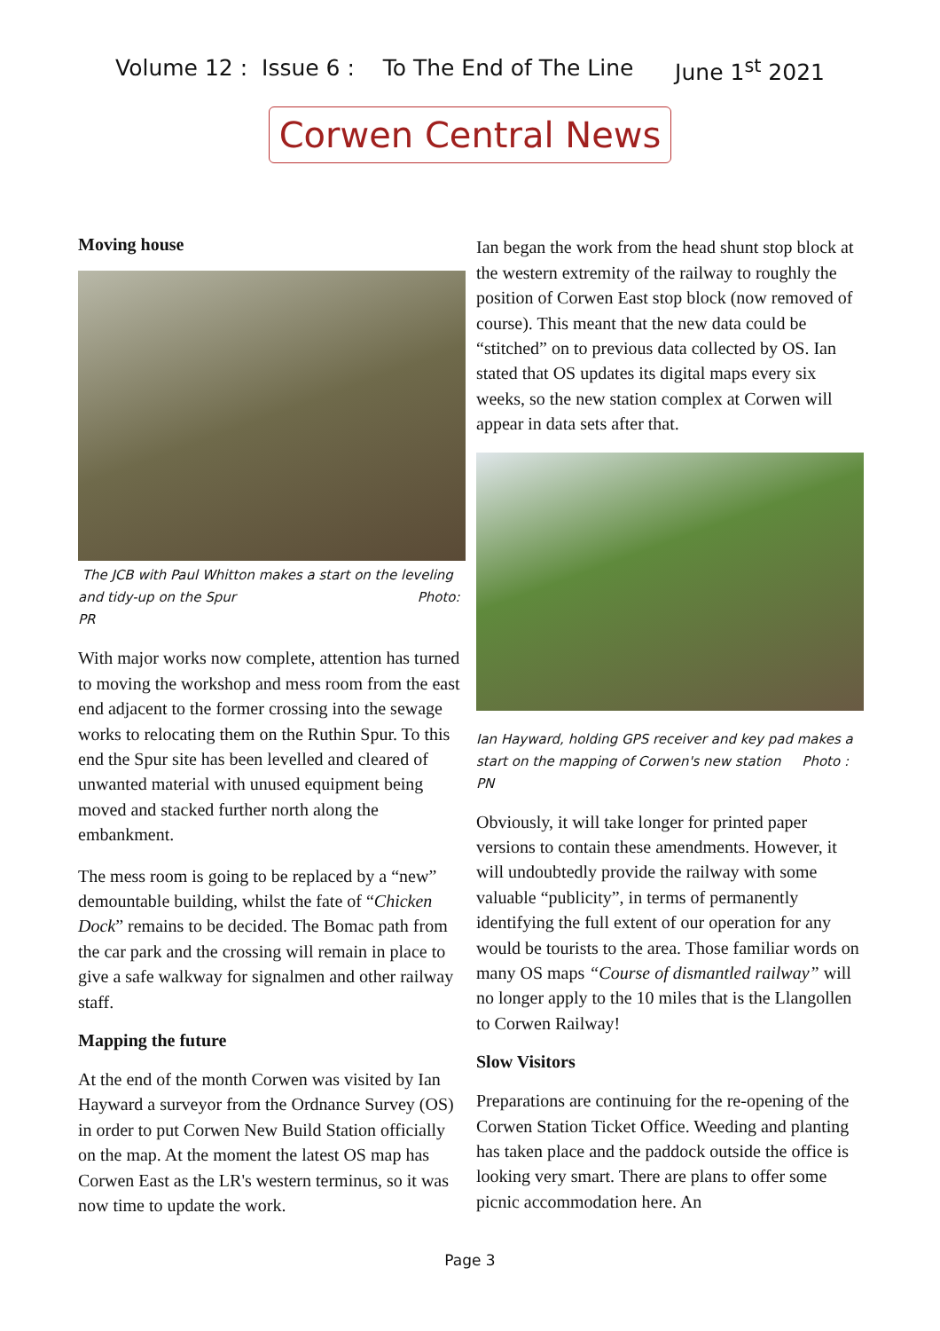Volume 12 : Issue 6 : To The End of The Line June 1<sup>st</sup> 2021
Corwen Central News
Moving house
The JCB with Paul Whitton makes a start on the leveling and tidy-up on the Spur Photo: PR
With major works now complete, attention has turned to moving the workshop and mess room from the east end adjacent to the former crossing into the sewage works to relocating them on the Ruthin Spur. To this end the Spur site has been levelled and cleared of unwanted material with unused equipment being moved and stacked further north along the embankment.
The mess room is going to be replaced by a “new” demountable building, whilst the fate of “Chicken Dock” remains to be decided. The Bomac path from the car park and the crossing will remain in place to give a safe walkway for signalmen and other railway staff.
Mapping the future
At the end of the month Corwen was visited by Ian Hayward a surveyor from the Ordnance Survey (OS) in order to put Corwen New Build Station officially on the map. At the moment the latest OS map has Corwen East as the LR's western terminus, so it was now time to update the work.
Ian began the work from the head shunt stop block at the western extremity of the railway to roughly the position of Corwen East stop block (now removed of course). This meant that the new data could be “stitched” on to previous data collected by OS. Ian stated that OS updates its digital maps every six weeks, so the new station complex at Corwen will appear in data sets after that.
Ian Hayward, holding GPS receiver and key pad makes a start on the mapping of Corwen's new station Photo : PN
Obviously, it will take longer for printed paper versions to contain these amendments. However, it will undoubtedly provide the railway with some valuable “publicity”, in terms of permanently identifying the full extent of our operation for any would be tourists to the area. Those familiar words on many OS maps “Course of dismantled railway” will no longer apply to the 10 miles that is the Llangollen to Corwen Railway!
Slow Visitors
Preparations are continuing for the re-opening of the Corwen Station Ticket Office. Weeding and planting has taken place and the paddock outside the office is looking very smart. There are plans to offer some picnic accommodation here. An
Page 3